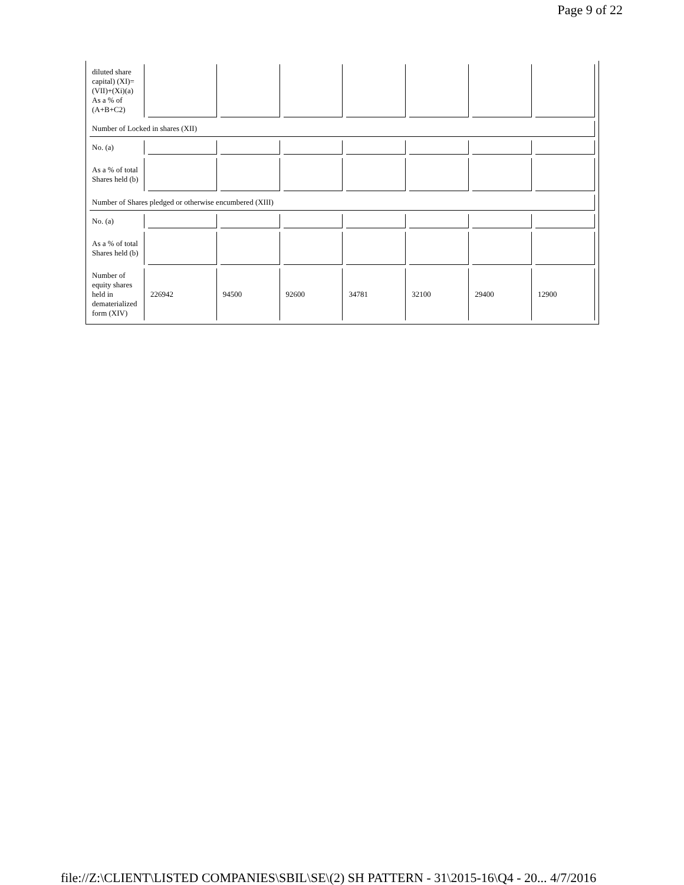Page 9 of 22
| diluted share capital) (XI)= (VII)+(Xi)(a) As a % of (A+B+C2) | | | | | | | |
| Number of Locked in shares (XII) | | | | | | | |
| No. (a) | | | | | | | |
| As a % of total Shares held (b) | | | | | | | |
| Number of Shares pledged or otherwise encumbered (XIII) | | | | | | | |
| No. (a) | | | | | | | |
| As a % of total Shares held (b) | | | | | | | |
| Number of equity shares held in dematerialized form (XIV) | 226942 | 94500 | 92600 | 34781 | 32100 | 29400 | 12900 |
file://Z:\CLIENT\LISTED COMPANIES\SBIL\SE\(2) SH PATTERN - 31\2015-16\Q4 - 20... 4/7/2016